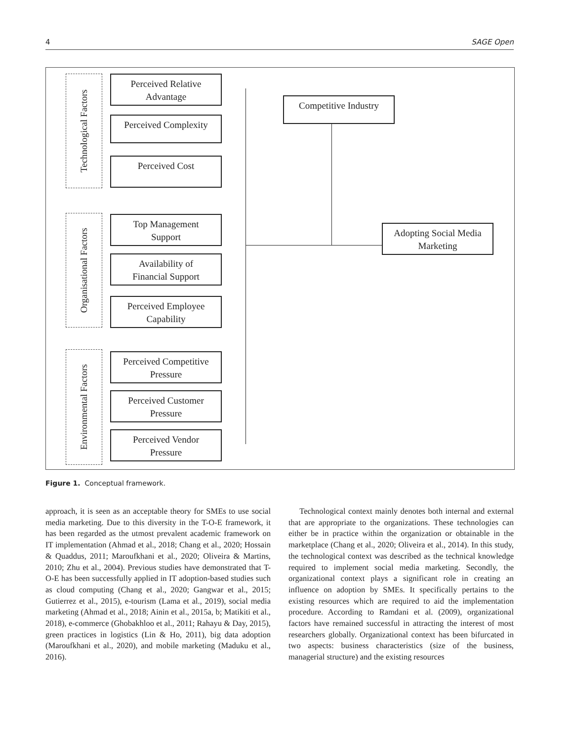4 SAGE Open
Technological Factors
Organisational Factors
Environmental Factors
Perceived Relative
Advantage
Perceived Complexity
Perceived Cost
Top Management
Support
Availability of
Financial Support
Perceived Employee
Capability
Perceived Competitive
Pressure
Perceived Customer
Pressure
Perceived Vendor
Pressure
Competitive Industry
Adopting Social Media
Marketing
Figure 1. Conceptual framework.
approach, it is seen as an acceptable theory for SMEs to use social media marketing. Due to this diversity in the T-O-E framework, it has been regarded as the utmost prevalent academic framework on IT implementation (Ahmad et al., 2018; Chang et al., 2020; Hossain & Quaddus, 2011; Maroufkhani et al., 2020; Oliveira & Martins, 2010; Zhu et al., 2004). Previous studies have demonstrated that T-O-E has been successfully applied in IT adoption-based studies such as cloud computing (Chang et al., 2020; Gangwar et al., 2015; Gutierrez et al., 2015), e-tourism (Lama et al., 2019), social media marketing (Ahmad et al., 2018; Ainin et al., 2015a, b; Matikiti et al., 2018), e-commerce (Ghobakhloo et al., 2011; Rahayu & Day, 2015), green practices in logistics (Lin & Ho, 2011), big data adoption (Maroufkhani et al., 2020), and mobile marketing (Maduku et al., 2016).
Technological context mainly denotes both internal and external that are appropriate to the organizations. These technologies can either be in practice within the organization or obtainable in the marketplace (Chang et al., 2020; Oliveira et al., 2014). In this study, the technological context was described as the technical knowledge required to implement social media marketing. Secondly, the organizational context plays a significant role in creating an influence on adoption by SMEs. It specifically pertains to the existing resources which are required to aid the implementation procedure. According to Ramdani et al. (2009), organizational factors have remained successful in attracting the interest of most researchers globally. Organizational context has been bifurcated in two aspects: business characteristics (size of the business, managerial structure) and the existing resources